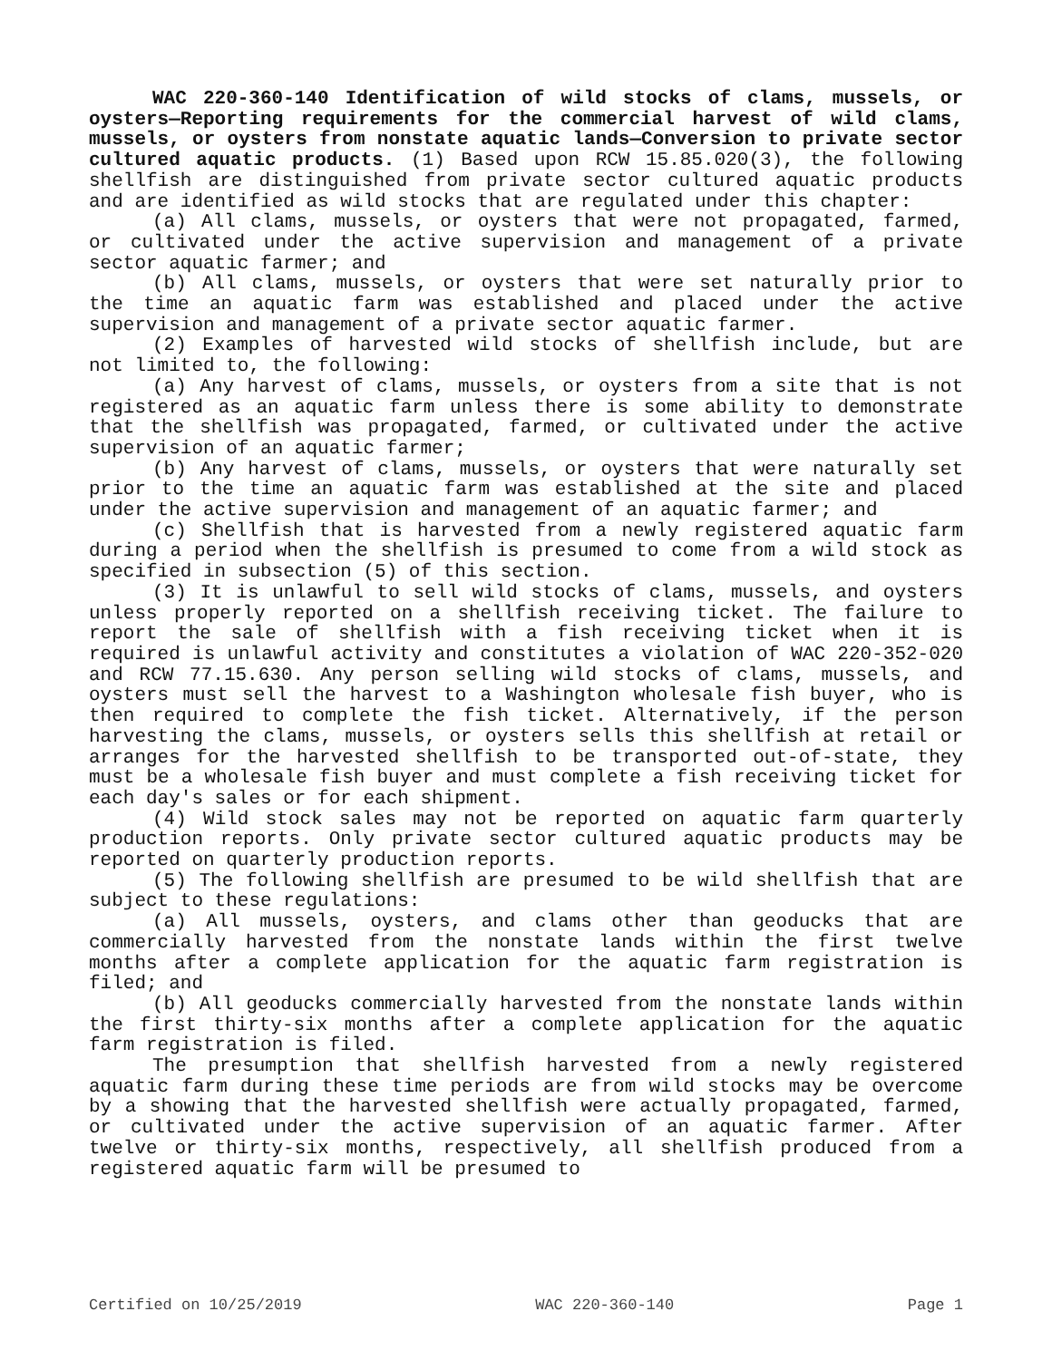WAC 220-360-140 Identification of wild stocks of clams, mussels, or oysters—Reporting requirements for the commercial harvest of wild clams, mussels, or oysters from nonstate aquatic lands—Conversion to private sector cultured aquatic products. (1) Based upon RCW 15.85.020(3), the following shellfish are distinguished from private sector cultured aquatic products and are identified as wild stocks that are regulated under this chapter:
(a) All clams, mussels, or oysters that were not propagated, farmed, or cultivated under the active supervision and management of a private sector aquatic farmer; and
(b) All clams, mussels, or oysters that were set naturally prior to the time an aquatic farm was established and placed under the active supervision and management of a private sector aquatic farmer.
(2) Examples of harvested wild stocks of shellfish include, but are not limited to, the following:
(a) Any harvest of clams, mussels, or oysters from a site that is not registered as an aquatic farm unless there is some ability to demonstrate that the shellfish was propagated, farmed, or cultivated under the active supervision of an aquatic farmer;
(b) Any harvest of clams, mussels, or oysters that were naturally set prior to the time an aquatic farm was established at the site and placed under the active supervision and management of an aquatic farmer; and
(c) Shellfish that is harvested from a newly registered aquatic farm during a period when the shellfish is presumed to come from a wild stock as specified in subsection (5) of this section.
(3) It is unlawful to sell wild stocks of clams, mussels, and oysters unless properly reported on a shellfish receiving ticket. The failure to report the sale of shellfish with a fish receiving ticket when it is required is unlawful activity and constitutes a violation of WAC 220-352-020 and RCW 77.15.630. Any person selling wild stocks of clams, mussels, and oysters must sell the harvest to a Washington wholesale fish buyer, who is then required to complete the fish ticket. Alternatively, if the person harvesting the clams, mussels, or oysters sells this shellfish at retail or arranges for the harvested shellfish to be transported out-of-state, they must be a wholesale fish buyer and must complete a fish receiving ticket for each day's sales or for each shipment.
(4) Wild stock sales may not be reported on aquatic farm quarterly production reports. Only private sector cultured aquatic products may be reported on quarterly production reports.
(5) The following shellfish are presumed to be wild shellfish that are subject to these regulations:
(a) All mussels, oysters, and clams other than geoducks that are commercially harvested from the nonstate lands within the first twelve months after a complete application for the aquatic farm registration is filed; and
(b) All geoducks commercially harvested from the nonstate lands within the first thirty-six months after a complete application for the aquatic farm registration is filed.
The presumption that shellfish harvested from a newly registered aquatic farm during these time periods are from wild stocks may be overcome by a showing that the harvested shellfish were actually propagated, farmed, or cultivated under the active supervision of an aquatic farmer. After twelve or thirty-six months, respectively, all shellfish produced from a registered aquatic farm will be presumed to
Certified on 10/25/2019 WAC 220-360-140 Page 1